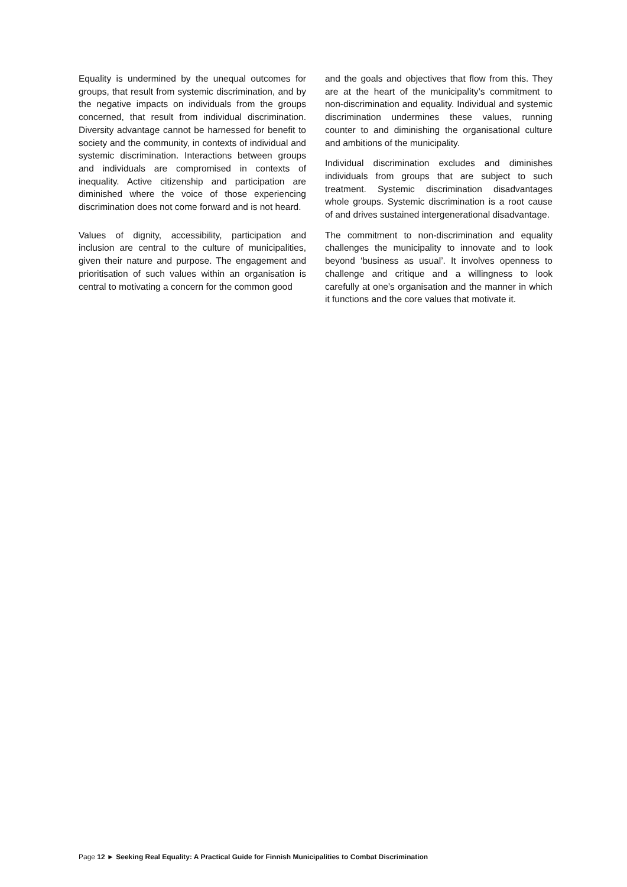Equality is undermined by the unequal outcomes for groups, that result from systemic discrimination, and by the negative impacts on individuals from the groups concerned, that result from individual discrimination. Diversity advantage cannot be harnessed for benefit to society and the community, in contexts of individual and systemic discrimination. Interactions between groups and individuals are compromised in contexts of inequality. Active citizenship and participation are diminished where the voice of those experiencing discrimination does not come forward and is not heard.
Values of dignity, accessibility, participation and inclusion are central to the culture of municipalities, given their nature and purpose. The engagement and prioritisation of such values within an organisation is central to motivating a concern for the common good
and the goals and objectives that flow from this. They are at the heart of the municipality’s commitment to non-discrimination and equality. Individual and systemic discrimination undermines these values, running counter to and diminishing the organisational culture and ambitions of the municipality.
Individual discrimination excludes and diminishes individuals from groups that are subject to such treatment. Systemic discrimination disadvantages whole groups. Systemic discrimination is a root cause of and drives sustained intergenerational disadvantage.
The commitment to non-discrimination and equality challenges the municipality to innovate and to look beyond ‘business as usual’. It involves openness to challenge and critique and a willingness to look carefully at one’s organisation and the manner in which it functions and the core values that motivate it.
Page 12 ► Seeking Real Equality: A Practical Guide for Finnish Municipalities to Combat Discrimination